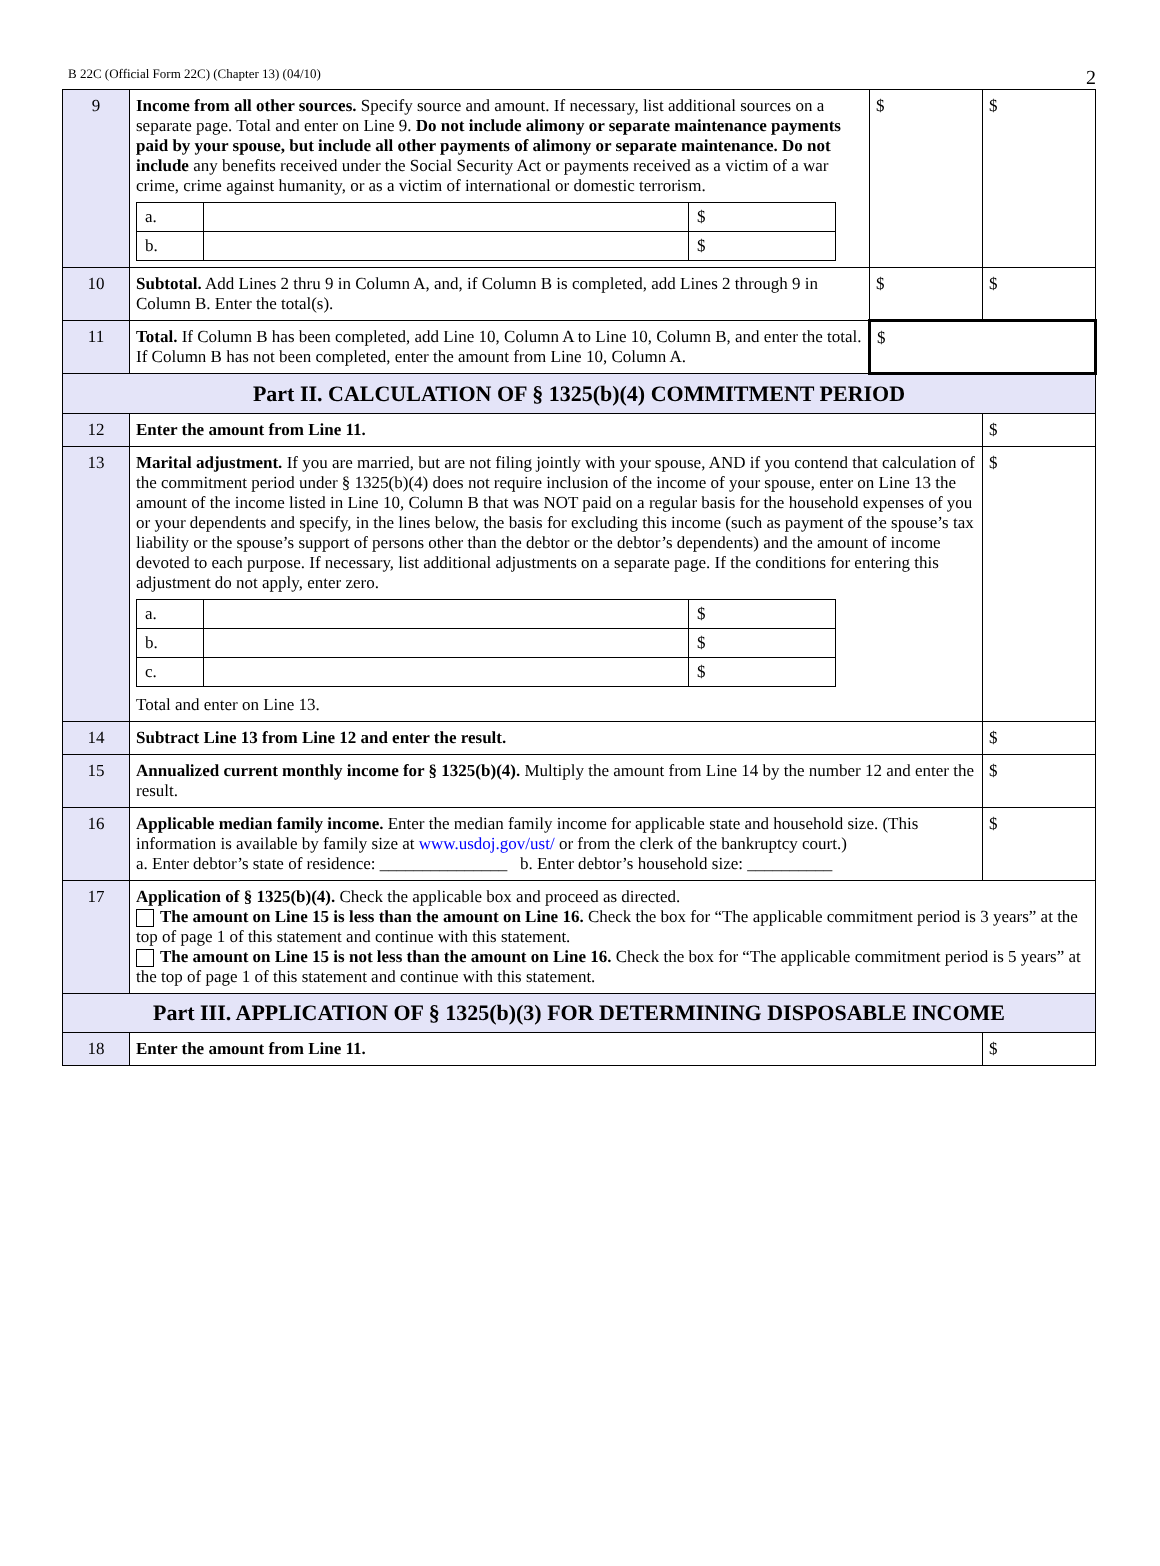B 22C (Official Form 22C) (Chapter 13) (04/10) 2
| 9 | Income from all other sources. Specify source and amount. If necessary, list additional sources on a separate page. Total and enter on Line 9. Do not include alimony or separate maintenance payments paid by your spouse, but include all other payments of alimony or separate maintenance. Do not include any benefits received under the Social Security Act or payments received as a victim of a war crime, crime against humanity, or as a victim of international or domestic terrorism. / a. / / $ / / b. / / $ / | $ | $ |
| 10 | Subtotal. Add Lines 2 thru 9 in Column A, and, if Column B is completed, add Lines 2 through 9 in Column B. Enter the total(s). | $ | $ |
| 11 | Total. If Column B has been completed, add Line 10, Column A to Line 10, Column B, and enter the total. If Column B has not been completed, enter the amount from Line 10, Column A. | $ | |
| Part II. CALCULATION OF § 1325(b)(4) COMMITMENT PERIOD | | | |
| 12 | Enter the amount from Line 11. | | $ |
| 13 | Marital adjustment. If you are married, but are not filing jointly with your spouse, AND if you contend that calculation of the commitment period under § 1325(b)(4) does not require inclusion of the income of your spouse, enter on Line 13 the amount of the income listed in Line 10, Column B that was NOT paid on a regular basis for the household expenses of you or your dependents and specify, in the lines below, the basis for excluding this income (such as payment of the spouse’s tax liability or the spouse’s support of persons other than the debtor or the debtor’s dependents) and the amount of income devoted to each purpose. If necessary, list additional adjustments on a separate page. If the conditions for entering this adjustment do not apply, enter zero. / a. / / $ / / b. / / $ / / c. / / $ / Total and enter on Line 13. | | $ |
| 14 | Subtract Line 13 from Line 12 and enter the result. | | $ |
| 15 | Annualized current monthly income for § 1325(b)(4). Multiply the amount from Line 14 by the number 12 and enter the result. | | $ |
| 16 | Applicable median family income. Enter the median family income for applicable state and household size. (This information is available by family size at www.usdoj.gov/ust/ or from the clerk of the bankruptcy court.) a. Enter debtor’s state of residence: _______________ b. Enter debtor’s household size: __________ | | $ |
| 17 | Application of § 1325(b)(4). Check the applicable box and proceed as directed. The amount on Line 15 is less than the amount on Line 16. Check the box for “The applicable commitment period is 3 years” at the top of page 1 of this statement and continue with this statement. The amount on Line 15 is not less than the amount on Line 16. Check the box for “The applicable commitment period is 5 years” at the top of page 1 of this statement and continue with this statement. | | |
| Part III. APPLICATION OF § 1325(b)(3) FOR DETERMINING DISPOSABLE INCOME | | | |
| 18 | Enter the amount from Line 11. | | $ |